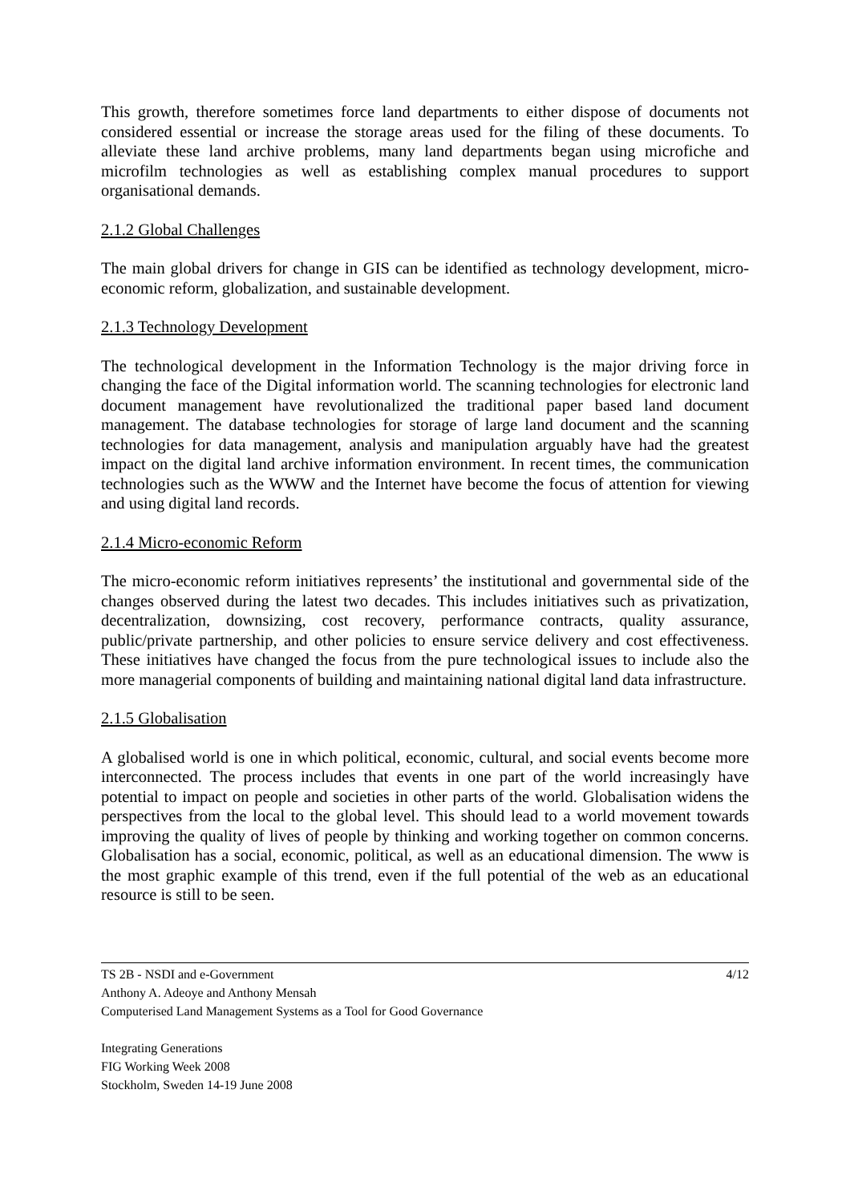This growth, therefore sometimes force land departments to either dispose of documents not considered essential or increase the storage areas used for the filing of these documents. To alleviate these land archive problems, many land departments began using microfiche and microfilm technologies as well as establishing complex manual procedures to support organisational demands.
2.1.2 Global Challenges
The main global drivers for change in GIS can be identified as technology development, micro-economic reform, globalization, and sustainable development.
2.1.3 Technology Development
The technological development in the Information Technology is the major driving force in changing the face of the Digital information world. The scanning technologies for electronic land document management have revolutionalized the traditional paper based land document management. The database technologies for storage of large land document and the scanning technologies for data management, analysis and manipulation arguably have had the greatest impact on the digital land archive information environment. In recent times, the communication technologies such as the WWW and the Internet have become the focus of attention for viewing and using digital land records.
2.1.4 Micro-economic Reform
The micro-economic reform initiatives represents’ the institutional and governmental side of the changes observed during the latest two decades. This includes initiatives such as privatization, decentralization, downsizing, cost recovery, performance contracts, quality assurance, public/private partnership, and other policies to ensure service delivery and cost effectiveness. These initiatives have changed the focus from the pure technological issues to include also the more managerial components of building and maintaining national digital land data infrastructure.
2.1.5 Globalisation
A globalised world is one in which political, economic, cultural, and social events become more interconnected. The process includes that events in one part of the world increasingly have potential to impact on people and societies in other parts of the world. Globalisation widens the perspectives from the local to the global level. This should lead to a world movement towards improving the quality of lives of people by thinking and working together on common concerns. Globalisation has a social, economic, political, as well as an educational dimension. The www is the most graphic example of this trend, even if the full potential of the web as an educational resource is still to be seen.
TS 2B - NSDI and e-Government 4/12
Anthony A. Adeoye and Anthony Mensah
Computerised Land Management Systems as a Tool for Good Governance
Integrating Generations
FIG Working Week 2008
Stockholm, Sweden 14-19 June 2008